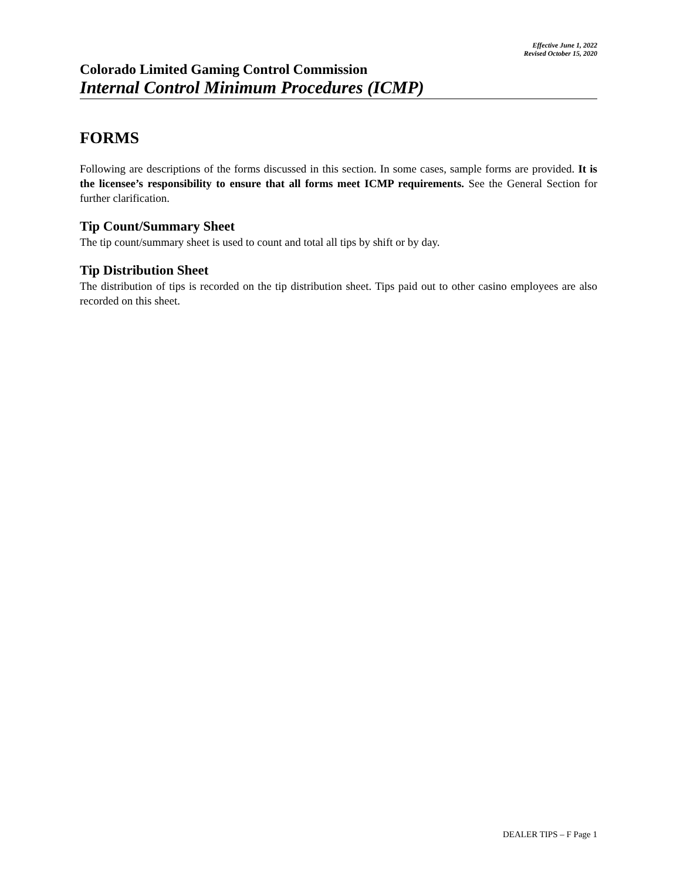Effective June 1, 2022
Revised October 15, 2020
Colorado Limited Gaming Control Commission
Internal Control Minimum Procedures (ICMP)
FORMS
Following are descriptions of the forms discussed in this section. In some cases, sample forms are provided. It is the licensee’s responsibility to ensure that all forms meet ICMP requirements. See the General Section for further clarification.
Tip Count/Summary Sheet
The tip count/summary sheet is used to count and total all tips by shift or by day.
Tip Distribution Sheet
The distribution of tips is recorded on the tip distribution sheet. Tips paid out to other casino employees are also recorded on this sheet.
DEALER TIPS – F Page 1